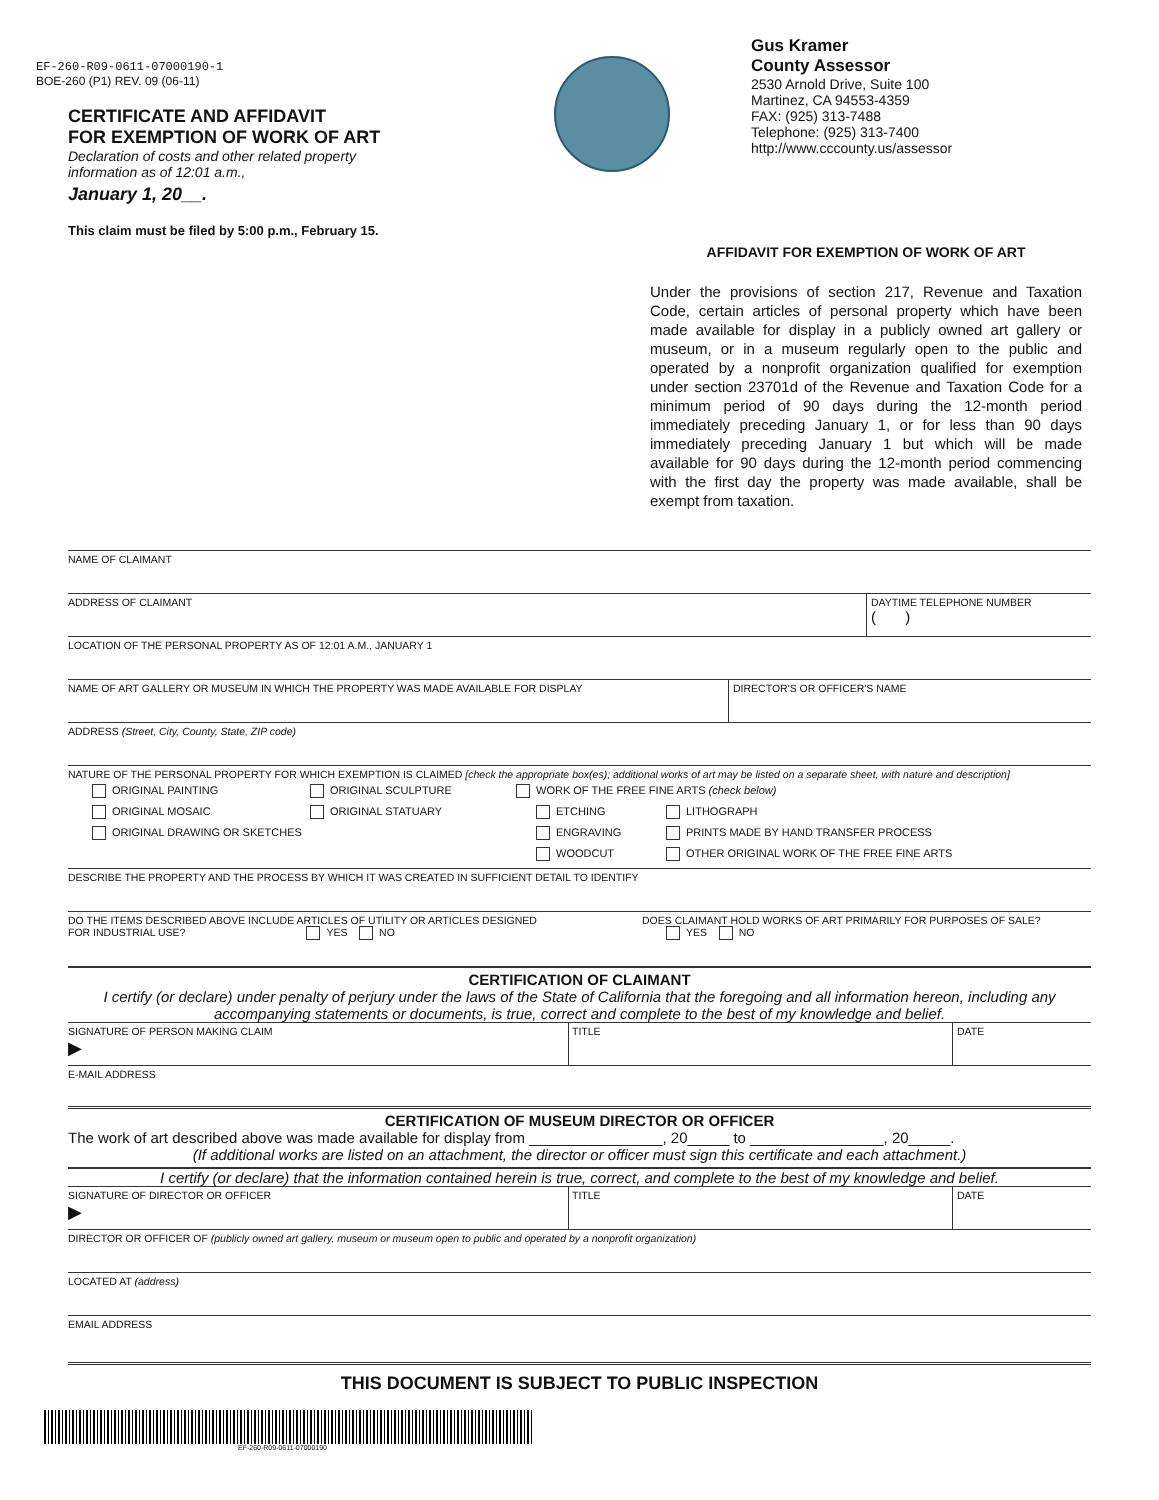EF-260-R09-0611-07000190-1
BOE-260 (P1) REV. 09 (06-11)
CERTIFICATE AND AFFIDAVIT
FOR EXEMPTION OF WORK OF ART
Declaration of costs and other related property
information as of 12:01 a.m.,
January 1, 20__.
This claim must be filed by 5:00 p.m., February 15.
Gus Kramer
County Assessor
2530 Arnold Drive, Suite 100
Martinez, CA 94553-4359
FAX: (925) 313-7488
Telephone: (925) 313-7400
http://www.cccounty.us/assessor
AFFIDAVIT FOR EXEMPTION OF WORK OF ART
Under the provisions of section 217, Revenue and Taxation Code, certain articles of personal property which have been made available for display in a publicly owned art gallery or museum, or in a museum regularly open to the public and operated by a nonprofit organization qualified for exemption under section 23701d of the Revenue and Taxation Code for a minimum period of 90 days during the 12-month period immediately preceding January 1, or for less than 90 days immediately preceding January 1 but which will be made available for 90 days during the 12-month period commencing with the first day the property was made available, shall be exempt from taxation.
NAME OF CLAIMANT
ADDRESS OF CLAIMANT DAYTIME TELEPHONE NUMBER
( )
LOCATION OF THE PERSONAL PROPERTY AS OF 12:01 A.M., JANUARY 1
NAME OF ART GALLERY OR MUSEUM IN WHICH THE PROPERTY WAS MADE AVAILABLE FOR DISPLAY DIRECTOR'S OR OFFICER'S NAME
ADDRESS (Street, City, County, State, ZIP code)
NATURE OF THE PERSONAL PROPERTY FOR WHICH EXEMPTION IS CLAIMED [check the appropriate box(es); additional works of art may be listed on a separate sheet, with nature and description]
ORIGINAL PAINTING
ORIGINAL MOSAIC
ORIGINAL DRAWING OR SKETCHES
ORIGINAL SCULPTURE
ORIGINAL STATUARY
WORK OF THE FREE FINE ARTS (check below)
ETCHING
ENGRAVING
WOODCUT
LITHOGRAPH
PRINTS MADE BY HAND TRANSFER PROCESS
OTHER ORIGINAL WORK OF THE FREE FINE ARTS
DESCRIBE THE PROPERTY AND THE PROCESS BY WHICH IT WAS CREATED IN SUFFICIENT DETAIL TO IDENTIFY
DO THE ITEMS DESCRIBED ABOVE INCLUDE ARTICLES OF UTILITY OR ARTICLES DESIGNED
FOR INDUSTRIAL USE? YES NO
DOES CLAIMANT HOLD WORKS OF ART PRIMARILY FOR PURPOSES OF SALE?
YES NO
CERTIFICATION OF CLAIMANT
I certify (or declare) under penalty of perjury under the laws of the State of California that the foregoing and all information hereon, including any accompanying statements or documents, is true, correct and complete to the best of my knowledge and belief.
SIGNATURE OF PERSON MAKING CLAIM
▶
TITLE DATE
E-MAIL ADDRESS
CERTIFICATION OF MUSEUM DIRECTOR OR OFFICER
The work of art described above was made available for display from ________________, 20_____ to ________________, 20_____.
(If additional works are listed on an attachment, the director or officer must sign this certificate and each attachment.)
I certify (or declare) that the information contained herein is true, correct, and complete to the best of my knowledge and belief.
SIGNATURE OF DIRECTOR OR OFFICER
▶
TITLE DATE
DIRECTOR OR OFFICER OF (publicly owned art gallery, museum or museum open to public and operated by a nonprofit organization)
LOCATED AT (address)
EMAIL ADDRESS
THIS DOCUMENT IS SUBJECT TO PUBLIC INSPECTION
EF-260-R09-0611-07000190